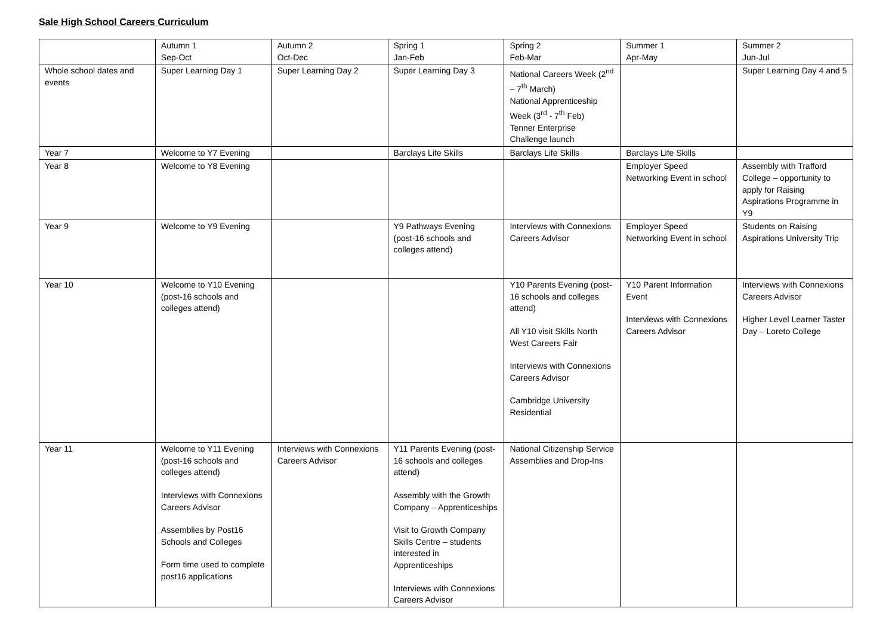Sale High School Careers Curriculum
| | Autumn 1 Sep-Oct | Autumn 2 Oct-Dec | Spring 1 Jan-Feb | Spring 2 Feb-Mar | Summer 1 Apr-May | Summer 2 Jun-Jul |
| Whole school dates and events | Super Learning Day 1 | Super Learning Day 2 | Super Learning Day 3 | National Careers Week (2<sup>nd</sup> – 7<sup>th</sup> March) National Apprenticeship Week (3<sup>rd</sup> - 7<sup>th</sup> Feb) Tenner Enterprise Challenge launch | | Super Learning Day 4 and 5 |
| Year 7 | Welcome to Y7 Evening | | Barclays Life Skills | Barclays Life Skills | Barclays Life Skills | |
| Year 8 | Welcome to Y8 Evening | | | | Employer Speed Networking Event in school | Assembly with Trafford College – opportunity to apply for Raising Aspirations Programme in Y9 |
| Year 9 | Welcome to Y9 Evening | | Y9 Pathways Evening (post-16 schools and colleges attend) | Interviews with Connexions Careers Advisor | Employer Speed Networking Event in school | Students on Raising Aspirations University Trip |
| Year 10 | Welcome to Y10 Evening (post-16 schools and colleges attend) | | | Y10 Parents Evening (post-16 schools and colleges attend) All Y10 visit Skills North West Careers Fair Interviews with Connexions Careers Advisor Cambridge University Residential | Y10 Parent Information Event Interviews with Connexions Careers Advisor | Interviews with Connexions Careers Advisor Higher Level Learner Taster Day – Loreto College |
| Year 11 | Welcome to Y11 Evening (post-16 schools and colleges attend) Interviews with Connexions Careers Advisor Assemblies by Post16 Schools and Colleges Form time used to complete post16 applications | Interviews with Connexions Careers Advisor | Y11 Parents Evening (post-16 schools and colleges attend) Assembly with the Growth Company – Apprenticeships Visit to Growth Company Skills Centre – students interested in Apprenticeships Interviews with Connexions Careers Advisor | National Citizenship Service Assemblies and Drop-Ins | | |